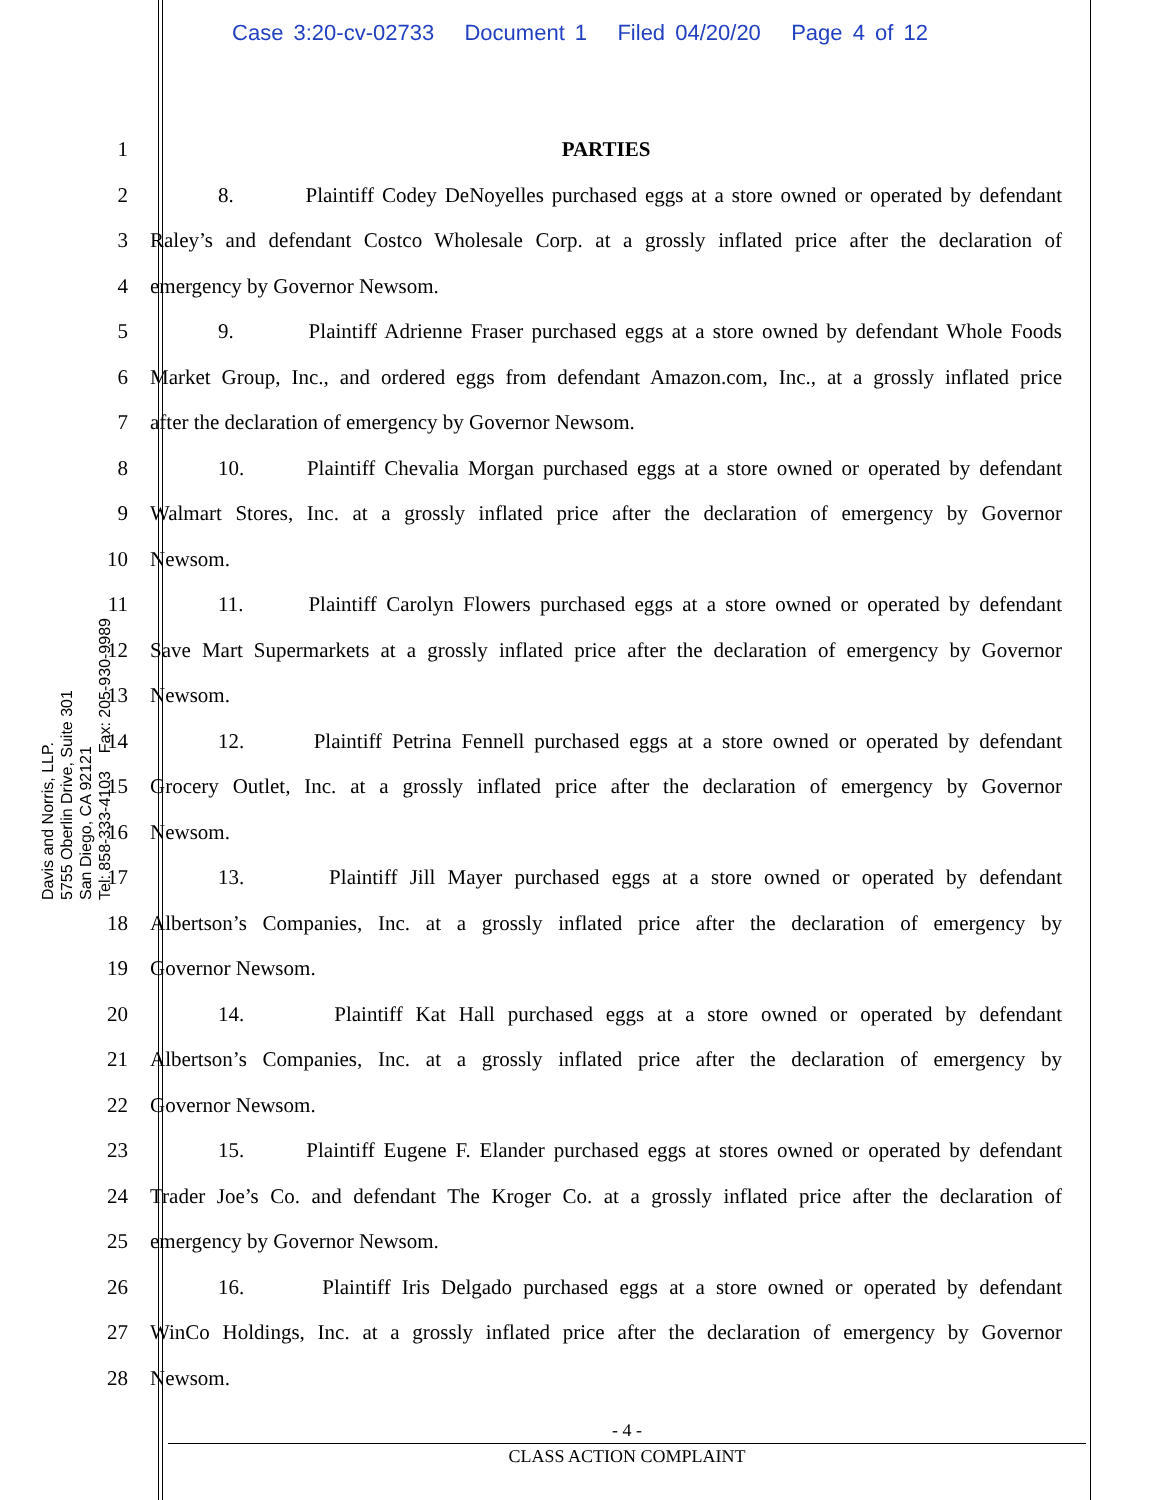Case 3:20-cv-02733 Document 1 Filed 04/20/20 Page 4 of 12
Davis and Norris, LLP.
5755 Oberlin Drive, Suite 301
San Diego, CA 92121
Tel: 858-333-4103 Fax: 205-930-9989
1 PARTIES
2 8. Plaintiff Codey DeNoyelles purchased eggs at a store owned or operated by defendant
3 Raley’s and defendant Costco Wholesale Corp. at a grossly inflated price after the declaration of
4 emergency by Governor Newsom.
5 9. Plaintiff Adrienne Fraser purchased eggs at a store owned by defendant Whole Foods
6 Market Group, Inc., and ordered eggs from defendant Amazon.com, Inc., at a grossly inflated price
7 after the declaration of emergency by Governor Newsom.
8 10. Plaintiff Chevalia Morgan purchased eggs at a store owned or operated by defendant
9 Walmart Stores, Inc. at a grossly inflated price after the declaration of emergency by Governor
10 Newsom.
11 11. Plaintiff Carolyn Flowers purchased eggs at a store owned or operated by defendant
12 Save Mart Supermarkets at a grossly inflated price after the declaration of emergency by Governor
13 Newsom.
14 12. Plaintiff Petrina Fennell purchased eggs at a store owned or operated by defendant
15 Grocery Outlet, Inc. at a grossly inflated price after the declaration of emergency by Governor
16 Newsom.
17 13. Plaintiff Jill Mayer purchased eggs at a store owned or operated by defendant
18 Albertson’s Companies, Inc. at a grossly inflated price after the declaration of emergency by
19 Governor Newsom.
20 14. Plaintiff Kat Hall purchased eggs at a store owned or operated by defendant
21 Albertson’s Companies, Inc. at a grossly inflated price after the declaration of emergency by
22 Governor Newsom.
23 15. Plaintiff Eugene F. Elander purchased eggs at stores owned or operated by defendant
24 Trader Joe’s Co. and defendant The Kroger Co. at a grossly inflated price after the declaration of
25 emergency by Governor Newsom.
26 16. Plaintiff Iris Delgado purchased eggs at a store owned or operated by defendant
27 WinCo Holdings, Inc. at a grossly inflated price after the declaration of emergency by Governor
28 Newsom.
- 4 -
CLASS ACTION COMPLAINT